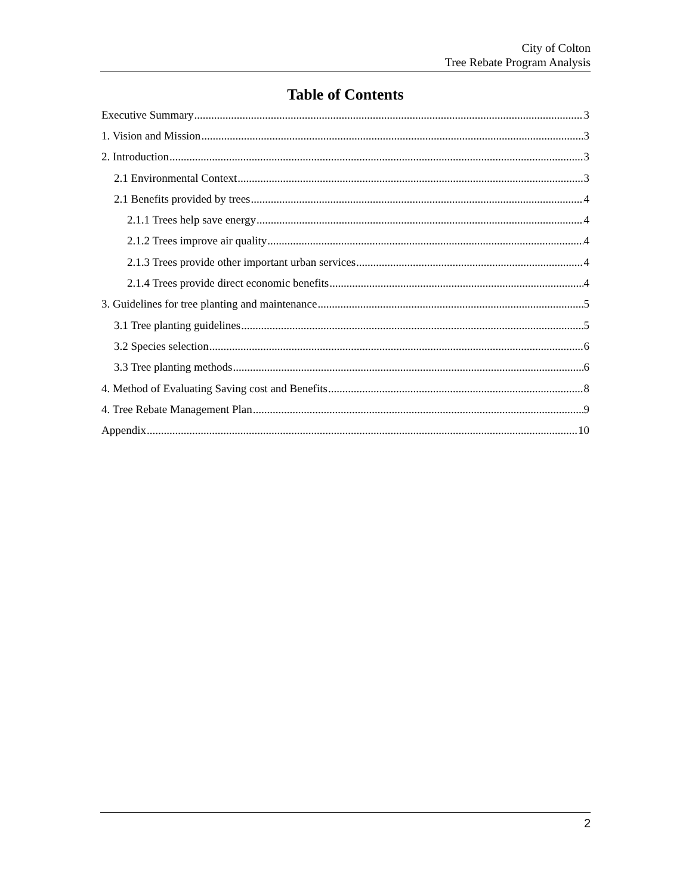City of Colton
Tree Rebate Program Analysis
Table of Contents
Executive Summary 3
1. Vision and Mission 3
2. Introduction 3
2.1 Environmental Context 3
2.1 Benefits provided by trees 4
2.1.1 Trees help save energy 4
2.1.2 Trees improve air quality 4
2.1.3 Trees provide other important urban services 4
2.1.4 Trees provide direct economic benefits 4
3. Guidelines for tree planting and maintenance 5
3.1 Tree planting guidelines 5
3.2 Species selection 6
3.3 Tree planting methods 6
4. Method of Evaluating Saving cost and Benefits 8
4. Tree Rebate Management Plan 9
Appendix 10
2